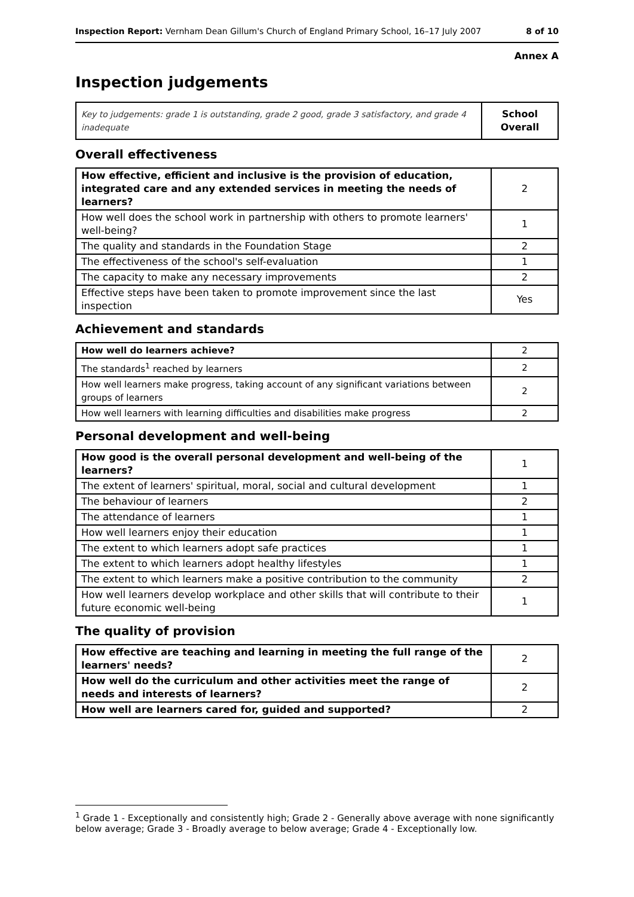Inspection Report: Vernham Dean Gillum's Church of England Primary School, 16–17 July 2007 8 of 10
Annex A
Inspection judgements
| Key to judgements: grade 1 is outstanding, grade 2 good, grade 3 satisfactory, and grade 4 inadequate | School Overall |
Overall effectiveness
| How effective, efficient and inclusive is the provision of education, integrated care and any extended services in meeting the needs of learners? | 2 |
| How well does the school work in partnership with others to promote learners' well-being? | 1 |
| The quality and standards in the Foundation Stage | 2 |
| The effectiveness of the school's self-evaluation | 1 |
| The capacity to make any necessary improvements | 2 |
| Effective steps have been taken to promote improvement since the last inspection | Yes |
Achievement and standards
| How well do learners achieve? | 2 |
| The standards<sup>1</sup> reached by learners | 2 |
| How well learners make progress, taking account of any significant variations between groups of learners | 2 |
| How well learners with learning difficulties and disabilities make progress | 2 |
Personal development and well-being
| How good is the overall personal development and well-being of the learners? | 1 |
| The extent of learners' spiritual, moral, social and cultural development | 1 |
| The behaviour of learners | 2 |
| The attendance of learners | 1 |
| How well learners enjoy their education | 1 |
| The extent to which learners adopt safe practices | 1 |
| The extent to which learners adopt healthy lifestyles | 1 |
| The extent to which learners make a positive contribution to the community | 2 |
| How well learners develop workplace and other skills that will contribute to their future economic well-being | 1 |
The quality of provision
| How effective are teaching and learning in meeting the full range of the learners' needs? | 2 |
| How well do the curriculum and other activities meet the range of needs and interests of learners? | 2 |
| How well are learners cared for, guided and supported? | 2 |
<sup>1</sup> Grade 1 - Exceptionally and consistently high; Grade 2 - Generally above average with none significantly below average; Grade 3 - Broadly average to below average; Grade 4 - Exceptionally low.